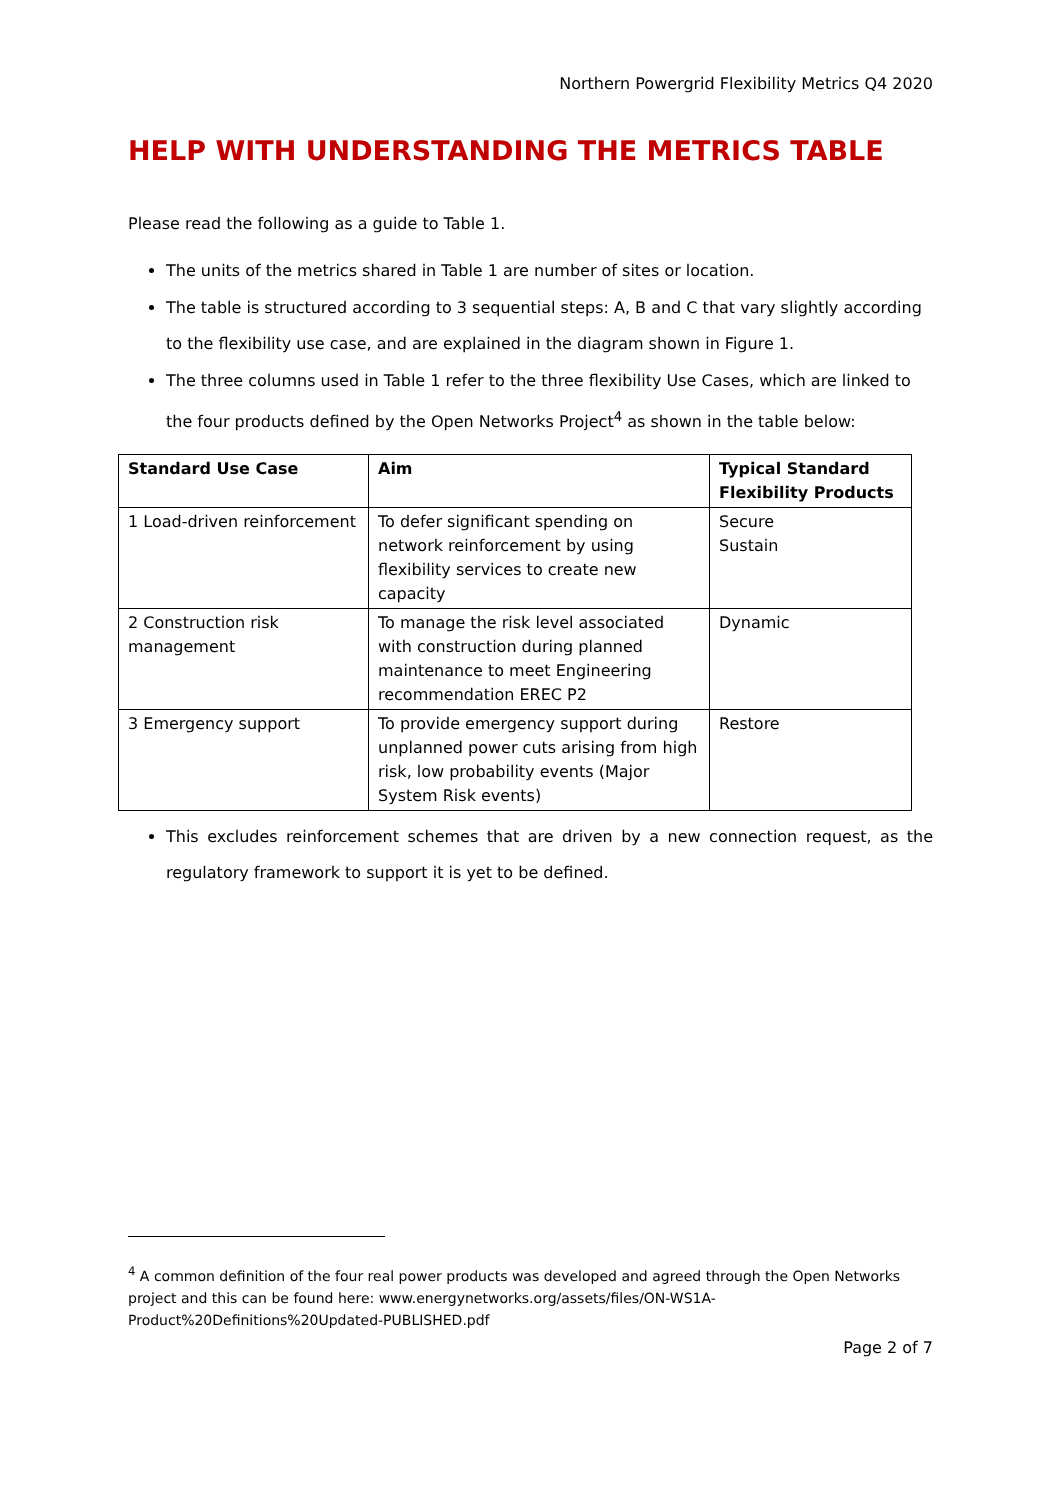Northern Powergrid Flexibility Metrics Q4 2020
HELP WITH UNDERSTANDING THE METRICS TABLE
Please read the following as a guide to Table 1.
The units of the metrics shared in Table 1 are number of sites or location.
The table is structured according to 3 sequential steps: A, B and C that vary slightly according to the flexibility use case, and are explained in the diagram shown in Figure 1.
The three columns used in Table 1 refer to the three flexibility Use Cases, which are linked to the four products defined by the Open Networks Project<sup>4</sup> as shown in the table below:
| Standard Use Case | Aim | Typical Standard Flexibility Products |
| --- | --- | --- |
| 1 Load-driven reinforcement | To defer significant spending on network reinforcement by using flexibility services to create new capacity | Secure Sustain |
| 2 Construction risk management | To manage the risk level associated with construction during planned maintenance to meet Engineering recommendation EREC P2 | Dynamic |
| 3 Emergency support | To provide emergency support during unplanned power cuts arising from high risk, low probability events (Major System Risk events) | Restore |
This excludes reinforcement schemes that are driven by a new connection request, as the regulatory framework to support it is yet to be defined.
<sup>4</sup> A common definition of the four real power products was developed and agreed through the Open Networks project and this can be found here: www.energynetworks.org/assets/files/ON-WS1A-Product%20Definitions%20Updated-PUBLISHED.pdf
Page 2 of 7